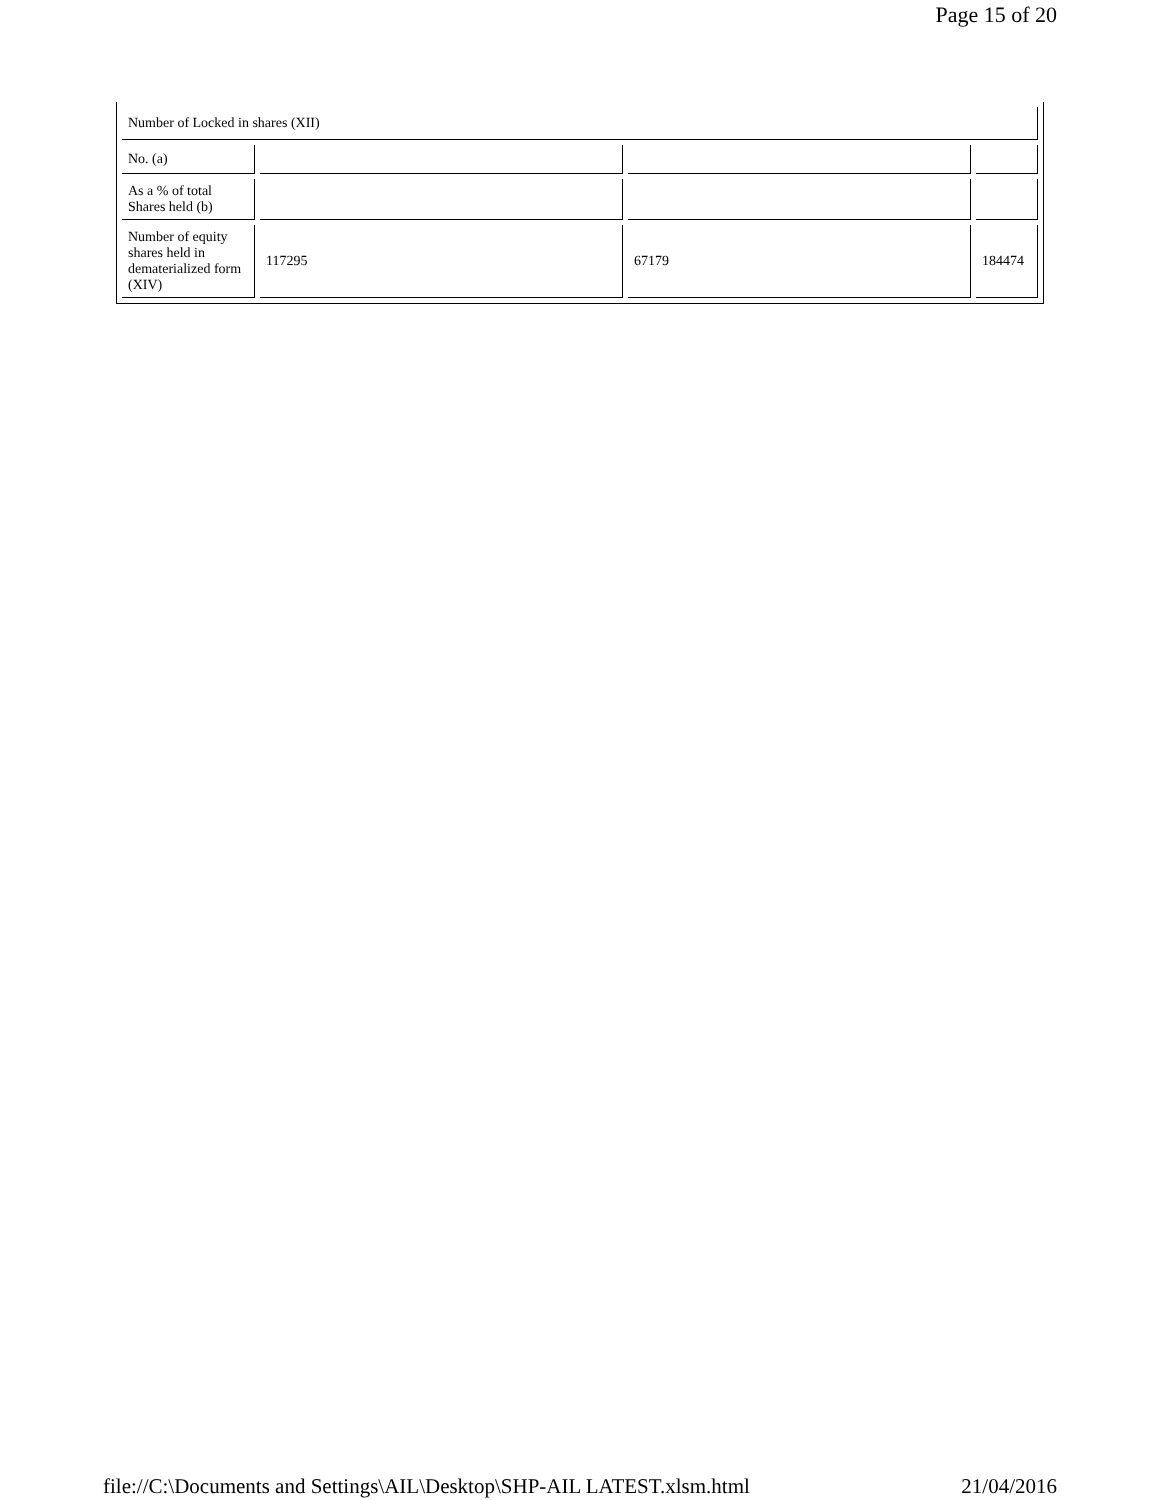Page 15 of 20
| Number of Locked in shares (XII) | | | |
| No. (a) | | | |
| As a % of total Shares held (b) | | | |
| Number of equity shares held in dematerialized form (XIV) | 117295 | 67179 | 184474 |
file://C:\Documents and Settings\AIL\Desktop\SHP-AIL LATEST.xlsm.html 21/04/2016